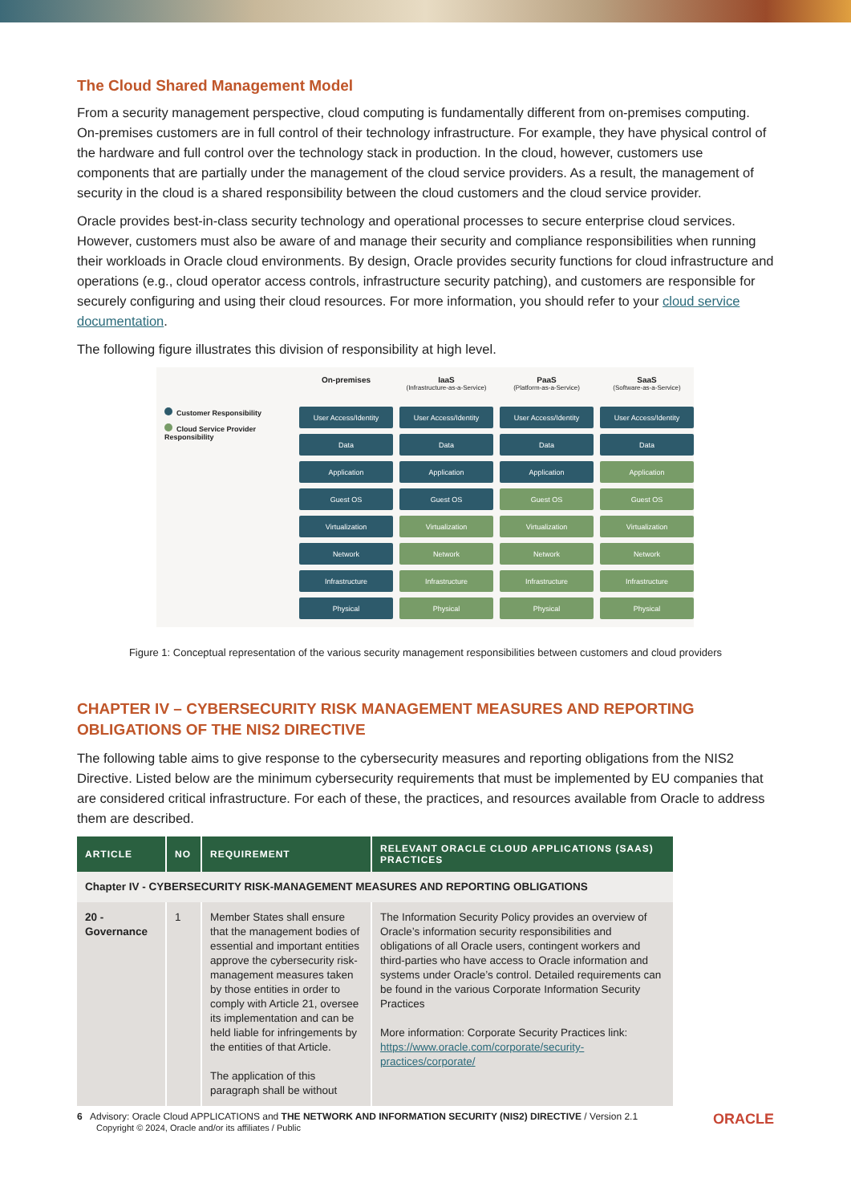The Cloud Shared Management Model
From a security management perspective, cloud computing is fundamentally different from on-premises computing. On-premises customers are in full control of their technology infrastructure. For example, they have physical control of the hardware and full control over the technology stack in production. In the cloud, however, customers use components that are partially under the management of the cloud service providers. As a result, the management of security in the cloud is a shared responsibility between the cloud customers and the cloud service provider.
Oracle provides best-in-class security technology and operational processes to secure enterprise cloud services. However, customers must also be aware of and manage their security and compliance responsibilities when running their workloads in Oracle cloud environments. By design, Oracle provides security functions for cloud infrastructure and operations (e.g., cloud operator access controls, infrastructure security patching), and customers are responsible for securely configuring and using their cloud resources. For more information, you should refer to your cloud service documentation.
The following figure illustrates this division of responsibility at high level.
Customer Responsibility
Cloud Service Provider Responsibility
On-premises
IaaS
(Infrastructure-as-a-Service)
PaaS
(Platform-as-a-Service)
SaaS
(Software-as-a-Service)
User Access/Identity
User Access/Identity
User Access/Identity
User Access/Identity
Data
Data
Data
Data
Application
Application
Application
Application
Guest OS
Guest OS
Guest OS
Guest OS
Virtualization
Virtualization
Virtualization
Virtualization
Network
Network
Network
Network
Infrastructure
Infrastructure
Infrastructure
Infrastructure
Physical
Physical
Physical
Physical
Figure 1: Conceptual representation of the various security management responsibilities between customers and cloud providers
CHAPTER IV – CYBERSECURITY RISK MANAGEMENT MEASURES AND REPORTING OBLIGATIONS OF THE NIS2 DIRECTIVE
The following table aims to give response to the cybersecurity measures and reporting obligations from the NIS2 Directive. Listed below are the minimum cybersecurity requirements that must be implemented by EU companies that are considered critical infrastructure. For each of these, the practices, and resources available from Oracle to address them are described.
| ARTICLE | NO | REQUIREMENT | RELEVANT ORACLE CLOUD APPLICATIONS (SAAS) PRACTICES |
| --- | --- | --- | --- |
| Chapter IV - CYBERSECURITY RISK-MANAGEMENT MEASURES AND REPORTING OBLIGATIONS | | | |
| 20 - Governance | 1 | Member States shall ensure that the management bodies of essential and important entities approve the cybersecurity risk-management measures taken by those entities in order to comply with Article 21, oversee its implementation and can be held liable for infringements by the entities of that Article. The application of this paragraph shall be without | The Information Security Policy provides an overview of Oracle’s information security responsibilities and obligations of all Oracle users, contingent workers and third-parties who have access to Oracle information and systems under Oracle’s control. Detailed requirements can be found in the various Corporate Information Security Practices More information: Corporate Security Practices link: https://www.oracle.com/corporate/security-practices/corporate/ |
6 Advisory: Oracle Cloud APPLICATIONS and THE NETWORK AND INFORMATION SECURITY (NIS2) DIRECTIVE / Version 2.1
Copyright © 2024, Oracle and/or its affiliates / Public
ORACLE